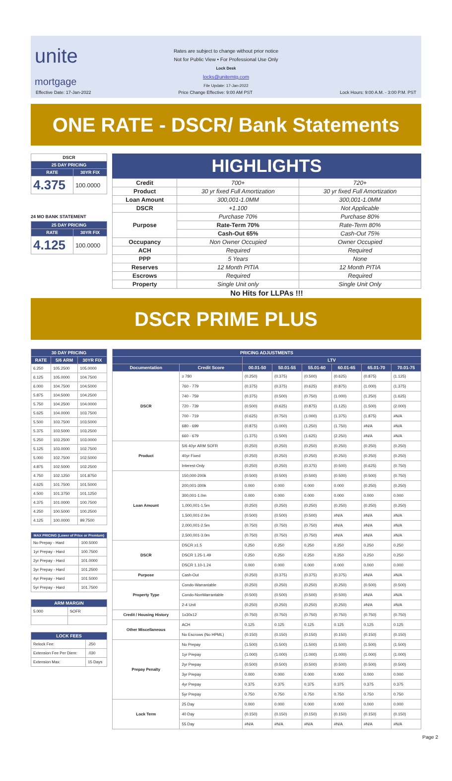unite
mortgage
Rates are subject to change without prior notice
Not for Public View • For Professional Use Only
Lock Desk
locks@unitemtg.com
File Update: 17-Jan-2022
Effective Date: 17-Jan-2022 Price Change Effective: 9:00 AM PST Lock Hours: 9:00 A.M. - 3:00 P.M. PST
ONE RATE - DSCR/ Bank Statements
| DSCR | |
| 25 DAY PRICING | |
| RATE | 30YR FIX |
| 4.375 | 100.0000 |
24 MO BANK STATEMENT
| 25 DAY PRICING | |
| --- | --- |
| RATE | 30YR FIX |
| 4.125 | 100.0000 |
HIGHLIGHTS
| Credit | 700+ | 720+ |
| Product | 30 yr fixed Full Amortization | 30 yr fixed Full Amortization |
| Loan Amount | 300,001-1.0MM | 300,001-1.0MM |
| DSCR | +1.100 | Not Applicable |
| Purpose | Purchase 70% | Purchase 80% |
| | Rate-Term 70% | Rate-Term 80% |
| | Cash-Out 65% | Cash-Out 75% |
| Occupancy | Non Owner Occupied | Owner Occupied |
| ACH | Required | Required |
| PPP | 5 Years | None |
| Reserves | 12 Month PITIA | 12 Month PITIA |
| Escrows | Required | Required |
| Property | Single Unit only | Single Unit Only |
No Hits for LLPAs !!!
DSCR PRIME PLUS
| 30 DAY PRICING | | |
| --- | --- | --- |
| RATE | 5/6 ARM | 30YR FIX |
| 6.250 | 105.2500 | 105.0000 |
| 6.125 | 105.0000 | 104.7500 |
| 6.000 | 104.7500 | 104.5000 |
| 5.875 | 104.5000 | 104.2500 |
| 5.750 | 104.2500 | 104.0000 |
| 5.625 | 104.0000 | 103.7500 |
| 5.500 | 103.7500 | 103.5000 |
| 5.375 | 103.5000 | 103.2500 |
| 5.250 | 103.2500 | 103.0000 |
| 5.125 | 103.0000 | 102.7500 |
| 5.000 | 102.7500 | 102.5000 |
| 4.875 | 102.5000 | 102.2500 |
| 4.750 | 102.1250 | 101.8750 |
| 4.625 | 101.7500 | 101.5000 |
| 4.500 | 101.3750 | 101.1250 |
| 4.375 | 101.0000 | 100.7500 |
| 4.250 | 100.5000 | 100.2500 |
| 4.125 | 100.0000 | 99.7500 |
| MAX PRICING (Lower of Price or Premium) | |
| --- | --- |
| No Prepay - Hard | 100.5000 |
| 1yr Prepay - Hard | 100.7500 |
| 2yr Prepay - Hard | 101.0000 |
| 3yr Prepay - Hard | 101.2500 |
| 4yr Prepay - Hard | 101.5000 |
| 5yr Prepay - Hard | 101.7500 |
| ARM MARGIN | |
| --- | --- |
| 5.000 | SOFR |
| LOCK FEES | |
| --- | --- |
| Relock Fee: | .250 |
| Extension Fee Per Diem: | .030 |
| Extension Max: | 15 Days |
| PRICING ADJUSTMENTS | | | | | | | |
| --- | --- | --- | --- | --- | --- | --- | --- |
| | | LTV | | | | | |
| Documentation | Credit Score | 00.01-50 | 50.01-55 | 55.01-60 | 60.01-65 | 65.01-70 | 70.01-75 |
| DSCR | ≥ 780 | (0.250) | (0.375) | (0.500) | (0.625) | (0.875) | (1.125) |
| | 760 - 779 | (0.375) | (0.375) | (0.625) | (0.875) | (1.000) | (1.375) |
| | 740 - 759 | (0.375) | (0.500) | (0.750) | (1.000) | (1.250) | (1.625) |
| | 720 - 739 | (0.500) | (0.625) | (0.875) | (1.125) | (1.500) | (2.000) |
| | 700 - 719 | (0.625) | (0.750) | (1.000) | (1.375) | (1.875) | #N/A |
| | 680 - 699 | (0.875) | (1.000) | (1.250) | (1.750) | #N/A | #N/A |
| | 660 - 679 | (1.375) | (1.500) | (1.625) | (2.250) | #N/A | #N/A |
| Product | 5/6 40yr ARM SOFR | (0.250) | (0.250) | (0.250) | (0.250) | (0.250) | (0.250) |
| | 40yr Fixed | (0.250) | (0.250) | (0.250) | (0.250) | (0.250) | (0.250) |
| | Interest-Only | (0.250) | (0.250) | (0.375) | (0.500) | (0.625) | (0.750) |
| Loan Amount | 150,000-200k | (0.500) | (0.500) | (0.500) | (0.500) | (0.500) | (0.750) |
| | 200,001-300k | 0.000 | 0.000 | 0.000 | 0.000 | (0.250) | (0.250) |
| | 300,001-1.0m | 0.000 | 0.000 | 0.000 | 0.000 | 0.000 | 0.000 |
| | 1,000,001-1.5m | (0.250) | (0.250) | (0.250) | (0.250) | (0.250) | (0.250) |
| | 1,500,001-2.0m | (0.500) | (0.500) | (0.500) | #N/A | #N/A | #N/A |
| | 2,000,001-2.5m | (0.750) | (0.750) | (0.750) | #N/A | #N/A | #N/A |
| | 2,500,001-3.0m | (0.750) | (0.750) | (0.750) | #N/A | #N/A | #N/A |
| DSCR | DSCR ≥1.5 | 0.250 | 0.250 | 0.250 | 0.250 | 0.250 | 0.250 |
| | DSCR 1.25-1.49 | 0.250 | 0.250 | 0.250 | 0.250 | 0.250 | 0.250 |
| | DSCR 1.10-1.24 | 0.000 | 0.000 | 0.000 | 0.000 | 0.000 | 0.000 |
| Purpose | Cash-Out | (0.250) | (0.375) | (0.375) | (0.375) | #N/A | #N/A |
| Property Type | Condo-Warrantable | (0.250) | (0.250) | (0.250) | (0.250) | (0.500) | (0.500) |
| | Condo-NonWarrantable | (0.500) | (0.500) | (0.500) | (0.500) | #N/A | #N/A |
| | 2-4 Unit | (0.250) | (0.250) | (0.250) | (0.250) | #N/A | #N/A |
| Credit / Housing History | 1x30x12 | (0.750) | (0.750) | (0.750) | (0.750) | (0.750) | (0.750) |
| Other Miscellaneous | ACH | 0.125 | 0.125 | 0.125 | 0.125 | 0.125 | 0.125 |
| | No Escrows (No HPML) | (0.150) | (0.150) | (0.150) | (0.150) | (0.150) | (0.150) |
| Prepay Penalty | No Prepay | (1.500) | (1.500) | (1.500) | (1.500) | (1.500) | (1.500) |
| | 1yr Prepay | (1.000) | (1.000) | (1.000) | (1.000) | (1.000) | (1.000) |
| | 2yr Prepay | (0.500) | (0.500) | (0.500) | (0.500) | (0.500) | (0.500) |
| | 3yr Prepay | 0.000 | 0.000 | 0.000 | 0.000 | 0.000 | 0.000 |
| | 4yr Prepay | 0.375 | 0.375 | 0.375 | 0.375 | 0.375 | 0.375 |
| | 5yr Prepay | 0.750 | 0.750 | 0.750 | 0.750 | 0.750 | 0.750 |
| Lock Term | 25 Day | 0.000 | 0.000 | 0.000 | 0.000 | 0.000 | 0.000 |
| | 40 Day | (0.150) | (0.150) | (0.150) | (0.150) | (0.150) | (0.150) |
| | 55 Day | #N/A | #N/A | #N/A | #N/A | #N/A | #N/A |
Page 2